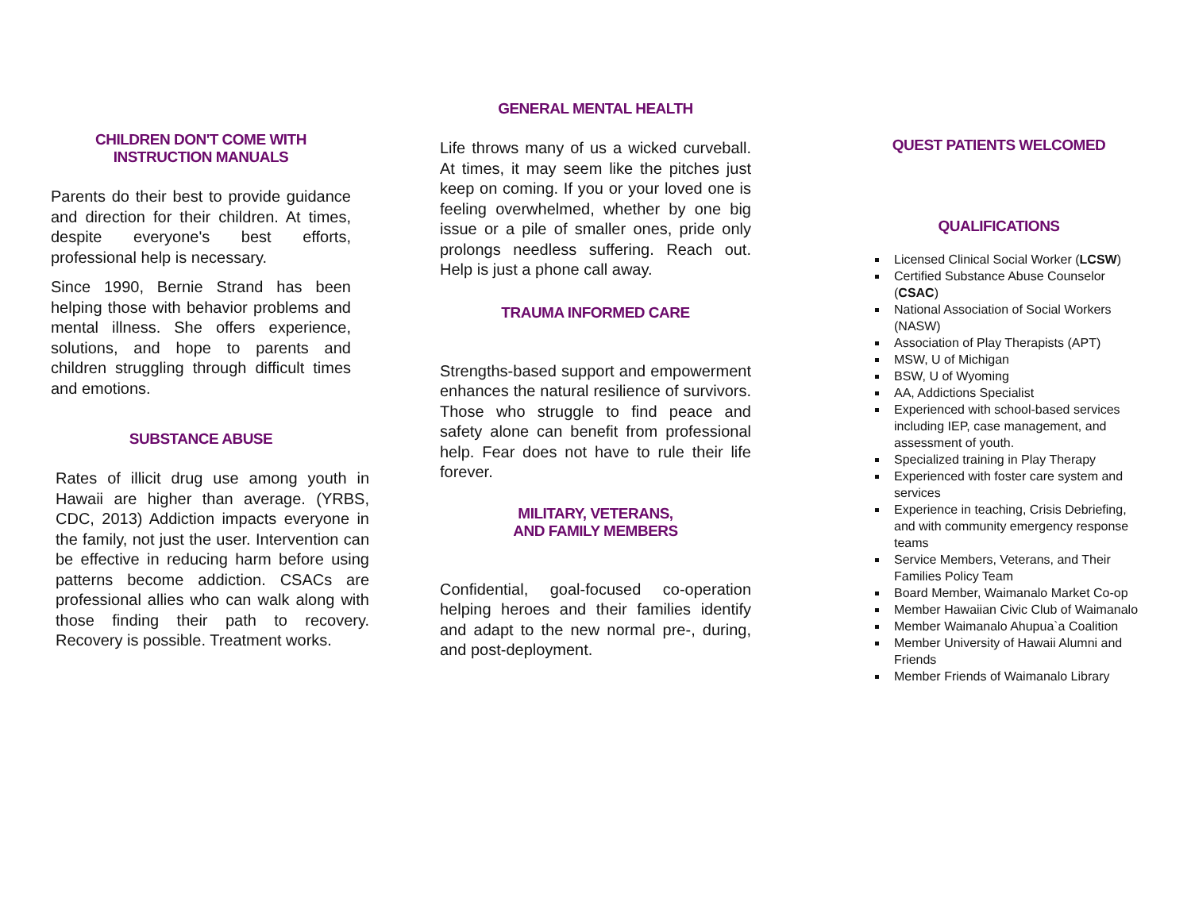CHILDREN DON'T COME WITH
INSTRUCTION MANUALS
Parents do their best to provide guidance and direction for their children. At times, despite everyone's best efforts, professional help is necessary.
Since 1990, Bernie Strand has been helping those with behavior problems and mental illness. She offers experience, solutions, and hope to parents and children struggling through difficult times and emotions.
SUBSTANCE ABUSE
Rates of illicit drug use among youth in Hawaii are higher than average. (YRBS, CDC, 2013) Addiction impacts everyone in the family, not just the user. Intervention can be effective in reducing harm before using patterns become addiction. CSACs are professional allies who can walk along with those finding their path to recovery. Recovery is possible. Treatment works.
GENERAL MENTAL HEALTH
Life throws many of us a wicked curveball. At times, it may seem like the pitches just keep on coming. If you or your loved one is feeling overwhelmed, whether by one big issue or a pile of smaller ones, pride only prolongs needless suffering. Reach out. Help is just a phone call away.
TRAUMA INFORMED CARE
Strengths-based support and empowerment enhances the natural resilience of survivors. Those who struggle to find peace and safety alone can benefit from professional help. Fear does not have to rule their life forever.
MILITARY, VETERANS,
AND FAMILY MEMBERS
Confidential, goal-focused co-operation helping heroes and their families identify and adapt to the new normal pre-, during, and post-deployment.
QUEST PATIENTS WELCOMED
QUALIFICATIONS
Licensed Clinical Social Worker (LCSW)
Certified Substance Abuse Counselor (CSAC)
National Association of Social Workers (NASW)
Association of Play Therapists (APT)
MSW, U of Michigan
BSW, U of Wyoming
AA, Addictions Specialist
Experienced with school-based services including IEP, case management, and assessment of youth.
Specialized training in Play Therapy
Experienced with foster care system and services
Experience in teaching, Crisis Debriefing, and with community emergency response teams
Service Members, Veterans, and Their Families Policy Team
Board Member, Waimanalo Market Co-op
Member Hawaiian Civic Club of Waimanalo
Member Waimanalo Ahupua`a Coalition
Member University of Hawaii Alumni and Friends
Member Friends of Waimanalo Library